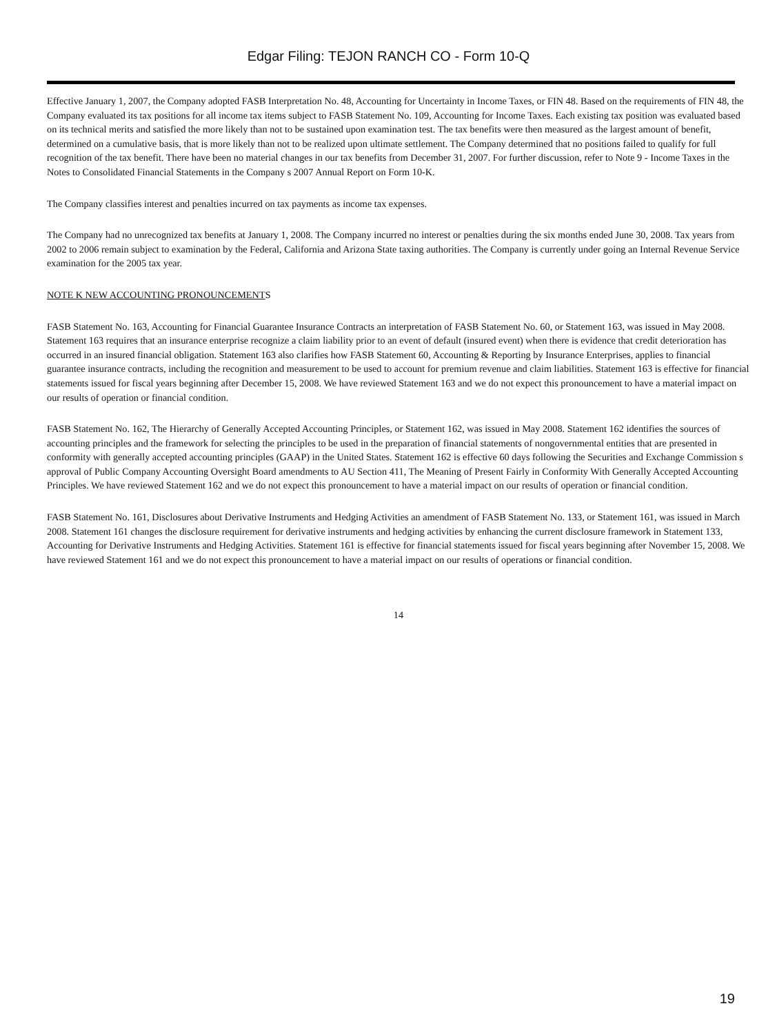Edgar Filing: TEJON RANCH CO - Form 10-Q
Effective January 1, 2007, the Company adopted FASB Interpretation No. 48, Accounting for Uncertainty in Income Taxes, or FIN 48. Based on the requirements of FIN 48, the Company evaluated its tax positions for all income tax items subject to FASB Statement No. 109, Accounting for Income Taxes. Each existing tax position was evaluated based on its technical merits and satisfied the more likely than not to be sustained upon examination test. The tax benefits were then measured as the largest amount of benefit, determined on a cumulative basis, that is more likely than not to be realized upon ultimate settlement. The Company determined that no positions failed to qualify for full recognition of the tax benefit. There have been no material changes in our tax benefits from December 31, 2007. For further discussion, refer to Note 9 - Income Taxes in the Notes to Consolidated Financial Statements in the Company s 2007 Annual Report on Form 10-K.
The Company classifies interest and penalties incurred on tax payments as income tax expenses.
The Company had no unrecognized tax benefits at January 1, 2008. The Company incurred no interest or penalties during the six months ended June 30, 2008. Tax years from 2002 to 2006 remain subject to examination by the Federal, California and Arizona State taxing authorities. The Company is currently under going an Internal Revenue Service examination for the 2005 tax year.
NOTE K NEW ACCOUNTING PRONOUNCEMENTS
FASB Statement No. 163, Accounting for Financial Guarantee Insurance Contracts an interpretation of FASB Statement No. 60, or Statement 163, was issued in May 2008. Statement 163 requires that an insurance enterprise recognize a claim liability prior to an event of default (insured event) when there is evidence that credit deterioration has occurred in an insured financial obligation. Statement 163 also clarifies how FASB Statement 60, Accounting & Reporting by Insurance Enterprises, applies to financial guarantee insurance contracts, including the recognition and measurement to be used to account for premium revenue and claim liabilities. Statement 163 is effective for financial statements issued for fiscal years beginning after December 15, 2008. We have reviewed Statement 163 and we do not expect this pronouncement to have a material impact on our results of operation or financial condition.
FASB Statement No. 162, The Hierarchy of Generally Accepted Accounting Principles, or Statement 162, was issued in May 2008. Statement 162 identifies the sources of accounting principles and the framework for selecting the principles to be used in the preparation of financial statements of nongovernmental entities that are presented in conformity with generally accepted accounting principles (GAAP) in the United States. Statement 162 is effective 60 days following the Securities and Exchange Commission s approval of Public Company Accounting Oversight Board amendments to AU Section 411, The Meaning of Present Fairly in Conformity With Generally Accepted Accounting Principles. We have reviewed Statement 162 and we do not expect this pronouncement to have a material impact on our results of operation or financial condition.
FASB Statement No. 161, Disclosures about Derivative Instruments and Hedging Activities an amendment of FASB Statement No. 133, or Statement 161, was issued in March 2008. Statement 161 changes the disclosure requirement for derivative instruments and hedging activities by enhancing the current disclosure framework in Statement 133, Accounting for Derivative Instruments and Hedging Activities. Statement 161 is effective for financial statements issued for fiscal years beginning after November 15, 2008. We have reviewed Statement 161 and we do not expect this pronouncement to have a material impact on our results of operations or financial condition.
14
19